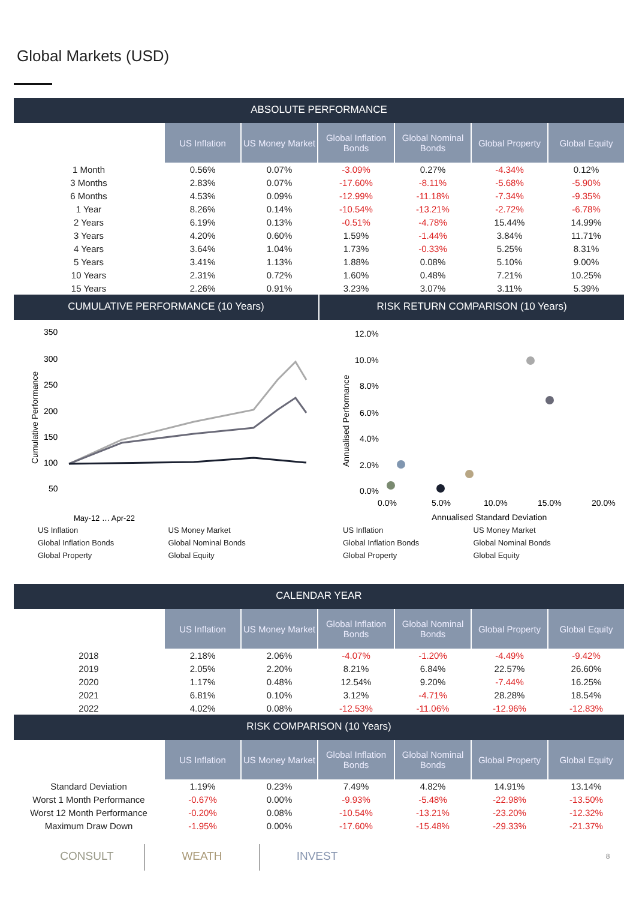Global Markets (USD)
ABSOLUTE PERFORMANCE
| | US Inflation | US Money Market | Global Inflation Bonds | Global Nominal Bonds | Global Property | Global Equity |
| 1 Month | 0.56% | 0.07% | -3.09% | 0.27% | -4.34% | 0.12% |
| 3 Months | 2.83% | 0.07% | -17.60% | -8.11% | -5.68% | -5.90% |
| 6 Months | 4.53% | 0.09% | -12.99% | -11.18% | -7.34% | -9.35% |
| 1 Year | 8.26% | 0.14% | -10.54% | -13.21% | -2.72% | -6.78% |
| 2 Years | 6.19% | 0.13% | -0.51% | -4.78% | 15.44% | 14.99% |
| 3 Years | 4.20% | 0.60% | 1.59% | -1.44% | 3.84% | 11.71% |
| 4 Years | 3.64% | 1.04% | 1.73% | -0.33% | 5.25% | 8.31% |
| 5 Years | 3.41% | 1.13% | 1.88% | 0.08% | 5.10% | 9.00% |
| 10 Years | 2.31% | 0.72% | 1.60% | 0.48% | 7.21% | 10.25% |
| 15 Years | 2.26% | 0.91% | 3.23% | 3.07% | 3.11% | 5.39% |
CUMULATIVE PERFORMANCE (10 Years)
RISK RETURN COMPARISON (10 Years)
350
300
250
200
150
100
50
Cumulative Performance
May-12 … Apr-22
US Inflation US Money Market Global Inflation Bonds Global Nominal Bonds Global Property Global Equity
12.0%
10.0%
8.0%
6.0%
4.0%
2.0%
0.0%
Annualised Performance
0.0%
5.0%
10.0%
15.0%
20.0%
Annualised Standard Deviation
US Inflation US Money Market Global Inflation Bonds Global Nominal Bonds Global Property Global Equity
CALENDAR YEAR
| | US Inflation | US Money Market | Global Inflation Bonds | Global Nominal Bonds | Global Property | Global Equity |
| 2018 | 2.18% | 2.06% | -4.07% | -1.20% | -4.49% | -9.42% |
| 2019 | 2.05% | 2.20% | 8.21% | 6.84% | 22.57% | 26.60% |
| 2020 | 1.17% | 0.48% | 12.54% | 9.20% | -7.44% | 16.25% |
| 2021 | 6.81% | 0.10% | 3.12% | -4.71% | 28.28% | 18.54% |
| 2022 | 4.02% | 0.08% | -12.53% | -11.06% | -12.96% | -12.83% |
RISK COMPARISON (10 Years)
| | US Inflation | US Money Market | Global Inflation Bonds | Global Nominal Bonds | Global Property | Global Equity |
| Standard Deviation | 1.19% | 0.23% | 7.49% | 4.82% | 14.91% | 13.14% |
| Worst 1 Month Performance | -0.67% | 0.00% | -9.93% | -5.48% | -22.98% | -13.50% |
| Worst 12 Month Performance | -0.20% | 0.08% | -10.54% | -13.21% | -23.20% | -12.32% |
| Maximum Draw Down | -1.95% | 0.00% | -17.60% | -15.48% | -29.33% | -21.37% |
CONSULT WEATH INVEST 8